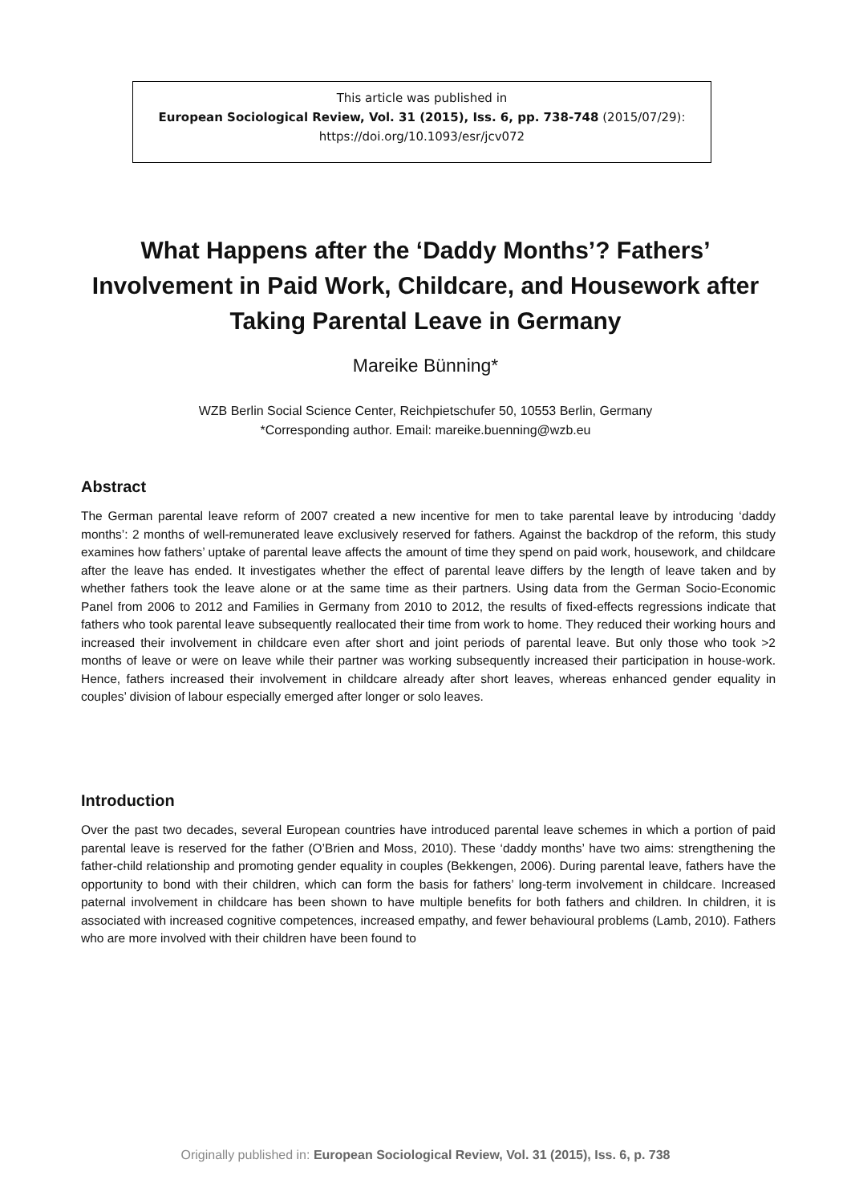This article was published in
European Sociological Review, Vol. 31 (2015), Iss. 6, pp. 738-748 (2015/07/29):
https://doi.org/10.1093/esr/jcv072
What Happens after the ‘Daddy Months’? Fathers’ Involvement in Paid Work, Childcare, and Housework after Taking Parental Leave in Germany
Mareike Bünning*
WZB Berlin Social Science Center, Reichpietschufer 50, 10553 Berlin, Germany
*Corresponding author. Email: mareike.buenning@wzb.eu
Abstract
The German parental leave reform of 2007 created a new incentive for men to take parental leave by introducing ‘daddy months’: 2 months of well-remunerated leave exclusively reserved for fathers. Against the backdrop of the reform, this study examines how fathers’ uptake of parental leave affects the amount of time they spend on paid work, housework, and childcare after the leave has ended. It investigates whether the effect of parental leave differs by the length of leave taken and by whether fathers took the leave alone or at the same time as their partners. Using data from the German Socio-Economic Panel from 2006 to 2012 and Families in Germany from 2010 to 2012, the results of fixed-effects regressions indicate that fathers who took parental leave subsequently reallocated their time from work to home. They reduced their working hours and increased their involvement in childcare even after short and joint periods of parental leave. But only those who took >2 months of leave or were on leave while their partner was working subsequently increased their participation in house-work. Hence, fathers increased their involvement in childcare already after short leaves, whereas enhanced gender equality in couples’ division of labour especially emerged after longer or solo leaves.
Introduction
Over the past two decades, several European countries have introduced parental leave schemes in which a portion of paid parental leave is reserved for the father (O’Brien and Moss, 2010). These ‘daddy months’ have two aims: strengthening the father-child relationship and promoting gender equality in couples (Bekkengen, 2006). During parental leave, fathers have the opportunity to bond with their children, which can form the basis for fathers’ long-term involvement in childcare. Increased paternal involvement in childcare has been shown to have multiple benefits for both fathers and children. In children, it is associated with increased cognitive competences, increased empathy, and fewer behavioural problems (Lamb, 2010). Fathers who are more involved with their children have been found to
Originally published in: European Sociological Review, Vol. 31 (2015), Iss. 6, p. 738